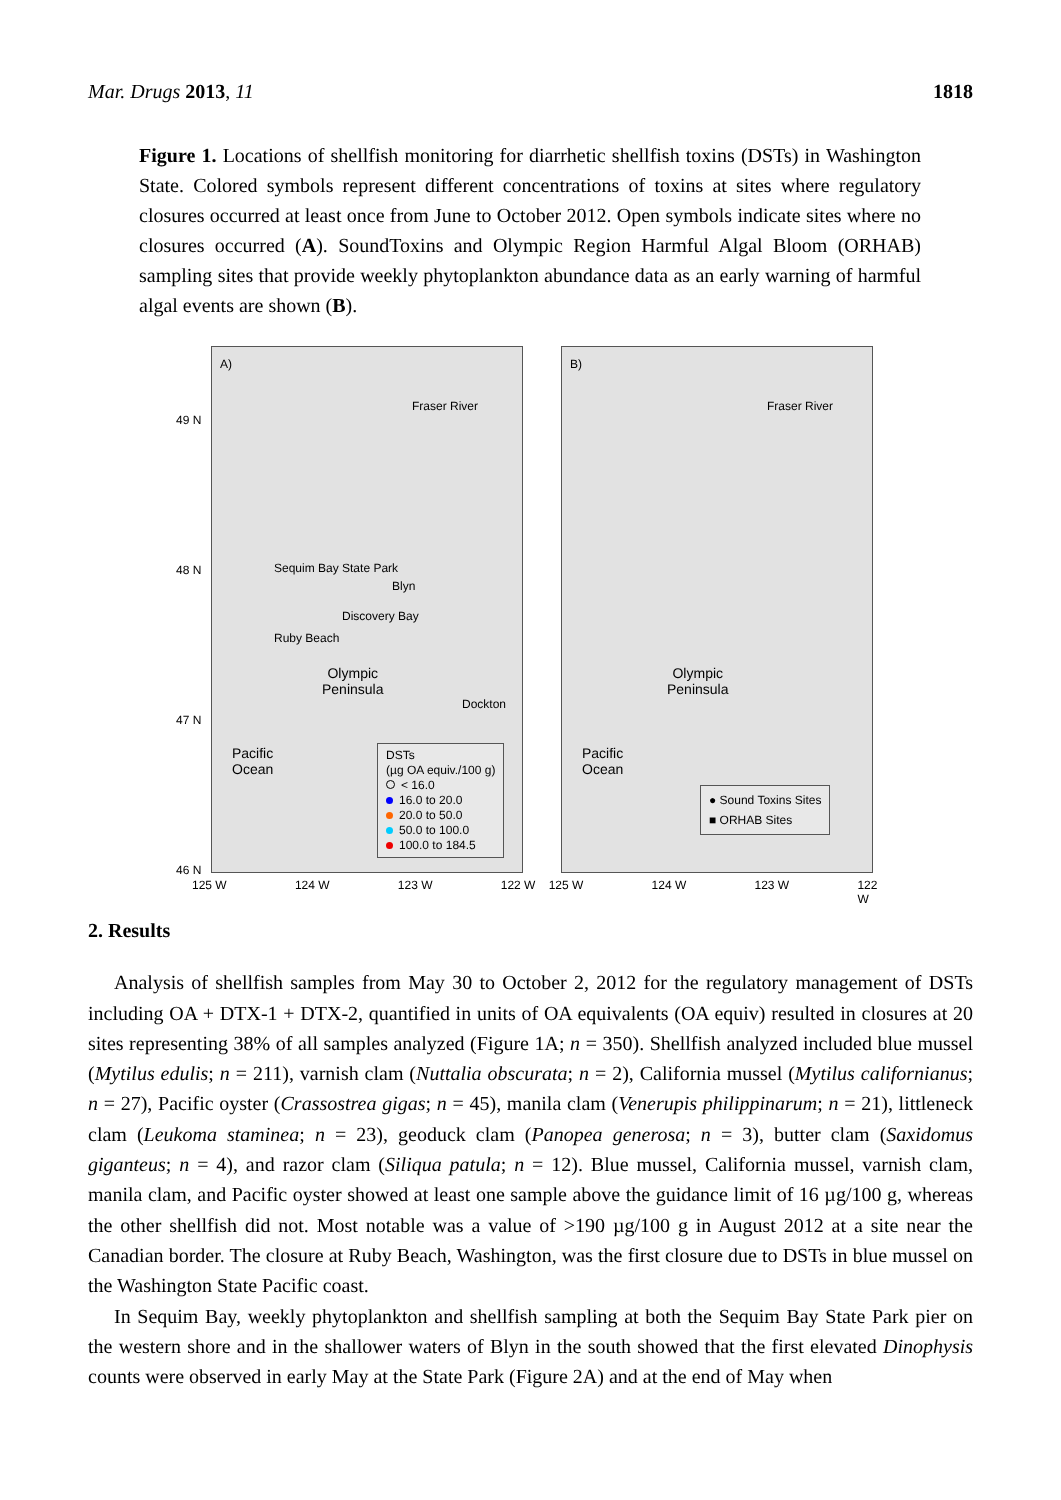Mar. Drugs 2013, 11 1818
Figure 1. Locations of shellfish monitoring for diarrhetic shellfish toxins (DSTs) in Washington State. Colored symbols represent different concentrations of toxins at sites where regulatory closures occurred at least once from June to October 2012. Open symbols indicate sites where no closures occurred (A). SoundToxins and Olympic Region Harmful Algal Bloom (ORHAB) sampling sites that provide weekly phytoplankton abundance data as an early warning of harmful algal events are shown (B).
A)
Fraser River
Sequim Bay State Park
Blyn
Discovery Bay
Ruby Beach
Olympic
Peninsula
Dockton
Pacific
Ocean
DSTs
(µg OA equiv./100 g)
< 16.0
16.0 to 20.0
20.0 to 50.0
50.0 to 100.0
100.0 to 184.5
B)
Fraser River
Olympic
Peninsula
Pacific
Ocean
● Sound Toxins Sites
■ ORHAB Sites
49 N
48 N
47 N
46 N
125 W 124 W 123 W 122 W 125 W 124 W 123 W 122 W
2. Results
Analysis of shellfish samples from May 30 to October 2, 2012 for the regulatory management of DSTs including OA + DTX-1 + DTX-2, quantified in units of OA equivalents (OA equiv) resulted in closures at 20 sites representing 38% of all samples analyzed (Figure 1A; n = 350). Shellfish analyzed included blue mussel (Mytilus edulis; n = 211), varnish clam (Nuttalia obscurata; n = 2), California mussel (Mytilus californianus; n = 27), Pacific oyster (Crassostrea gigas; n = 45), manila clam (Venerupis philippinarum; n = 21), littleneck clam (Leukoma staminea; n = 23), geoduck clam (Panopea generosa; n = 3), butter clam (Saxidomus giganteus; n = 4), and razor clam (Siliqua patula; n = 12). Blue mussel, California mussel, varnish clam, manila clam, and Pacific oyster showed at least one sample above the guidance limit of 16 µg/100 g, whereas the other shellfish did not. Most notable was a value of >190 µg/100 g in August 2012 at a site near the Canadian border. The closure at Ruby Beach, Washington, was the first closure due to DSTs in blue mussel on the Washington State Pacific coast.
In Sequim Bay, weekly phytoplankton and shellfish sampling at both the Sequim Bay State Park pier on the western shore and in the shallower waters of Blyn in the south showed that the first elevated Dinophysis counts were observed in early May at the State Park (Figure 2A) and at the end of May when